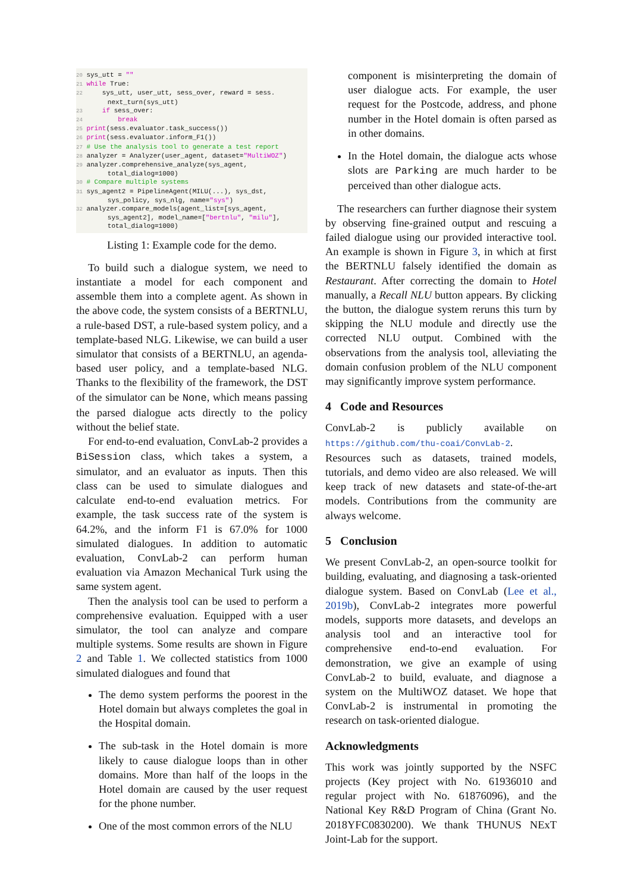20 sys_utt = ""
21 while True:
22     sys_utt, user_utt, sess_over, reward = sess.
        next_turn(sys_utt)
23     if sess_over:
24         break
25 print(sess.evaluator.task_success())
26 print(sess.evaluator.inform_F1())
27 # Use the analysis tool to generate a test report
28 analyzer = Analyzer(user_agent, dataset="MultiWOZ")
29 analyzer.comprehensive_analyze(sys_agent,
        total_dialog=1000)
30 # Compare multiple systems
31 sys_agent2 = PipelineAgent(MILU(...), sys_dst,
        sys_policy, sys_nlg, name="sys")
32 analyzer.compare_models(agent_list=[sys_agent,
        sys_agent2], model_name=["bertnlu", "milu"],
        total_dialog=1000)
Listing 1: Example code for the demo.
To build such a dialogue system, we need to instantiate a model for each component and assemble them into a complete agent. As shown in the above code, the system consists of a BERTNLU, a rule-based DST, a rule-based system policy, and a template-based NLG. Likewise, we can build a user simulator that consists of a BERTNLU, an agenda-based user policy, and a template-based NLG. Thanks to the flexibility of the framework, the DST of the simulator can be None, which means passing the parsed dialogue acts directly to the policy without the belief state.
For end-to-end evaluation, ConvLab-2 provides a BiSession class, which takes a system, a simulator, and an evaluator as inputs. Then this class can be used to simulate dialogues and calculate end-to-end evaluation metrics. For example, the task success rate of the system is 64.2%, and the inform F1 is 67.0% for 1000 simulated dialogues. In addition to automatic evaluation, ConvLab-2 can perform human evaluation via Amazon Mechanical Turk using the same system agent.
Then the analysis tool can be used to perform a comprehensive evaluation. Equipped with a user simulator, the tool can analyze and compare multiple systems. Some results are shown in Figure 2 and Table 1. We collected statistics from 1000 simulated dialogues and found that
The demo system performs the poorest in the Hotel domain but always completes the goal in the Hospital domain.
The sub-task in the Hotel domain is more likely to cause dialogue loops than in other domains. More than half of the loops in the Hotel domain are caused by the user request for the phone number.
One of the most common errors of the NLU
component is misinterpreting the domain of user dialogue acts. For example, the user request for the Postcode, address, and phone number in the Hotel domain is often parsed as in other domains.
In the Hotel domain, the dialogue acts whose slots are Parking are much harder to be perceived than other dialogue acts.
The researchers can further diagnose their system by observing fine-grained output and rescuing a failed dialogue using our provided interactive tool. An example is shown in Figure 3, in which at first the BERTNLU falsely identified the domain as Restaurant. After correcting the domain to Hotel manually, a Recall NLU button appears. By clicking the button, the dialogue system reruns this turn by skipping the NLU module and directly use the corrected NLU output. Combined with the observations from the analysis tool, alleviating the domain confusion problem of the NLU component may significantly improve system performance.
4 Code and Resources
ConvLab-2 is publicly available on https://github.com/thu-coai/ConvLab-2. Resources such as datasets, trained models, tutorials, and demo video are also released. We will keep track of new datasets and state-of-the-art models. Contributions from the community are always welcome.
5 Conclusion
We present ConvLab-2, an open-source toolkit for building, evaluating, and diagnosing a task-oriented dialogue system. Based on ConvLab (Lee et al., 2019b), ConvLab-2 integrates more powerful models, supports more datasets, and develops an analysis tool and an interactive tool for comprehensive end-to-end evaluation. For demonstration, we give an example of using ConvLab-2 to build, evaluate, and diagnose a system on the MultiWOZ dataset. We hope that ConvLab-2 is instrumental in promoting the research on task-oriented dialogue.
Acknowledgments
This work was jointly supported by the NSFC projects (Key project with No. 61936010 and regular project with No. 61876096), and the National Key R&D Program of China (Grant No. 2018YFC0830200). We thank THUNUS NExT Joint-Lab for the support.